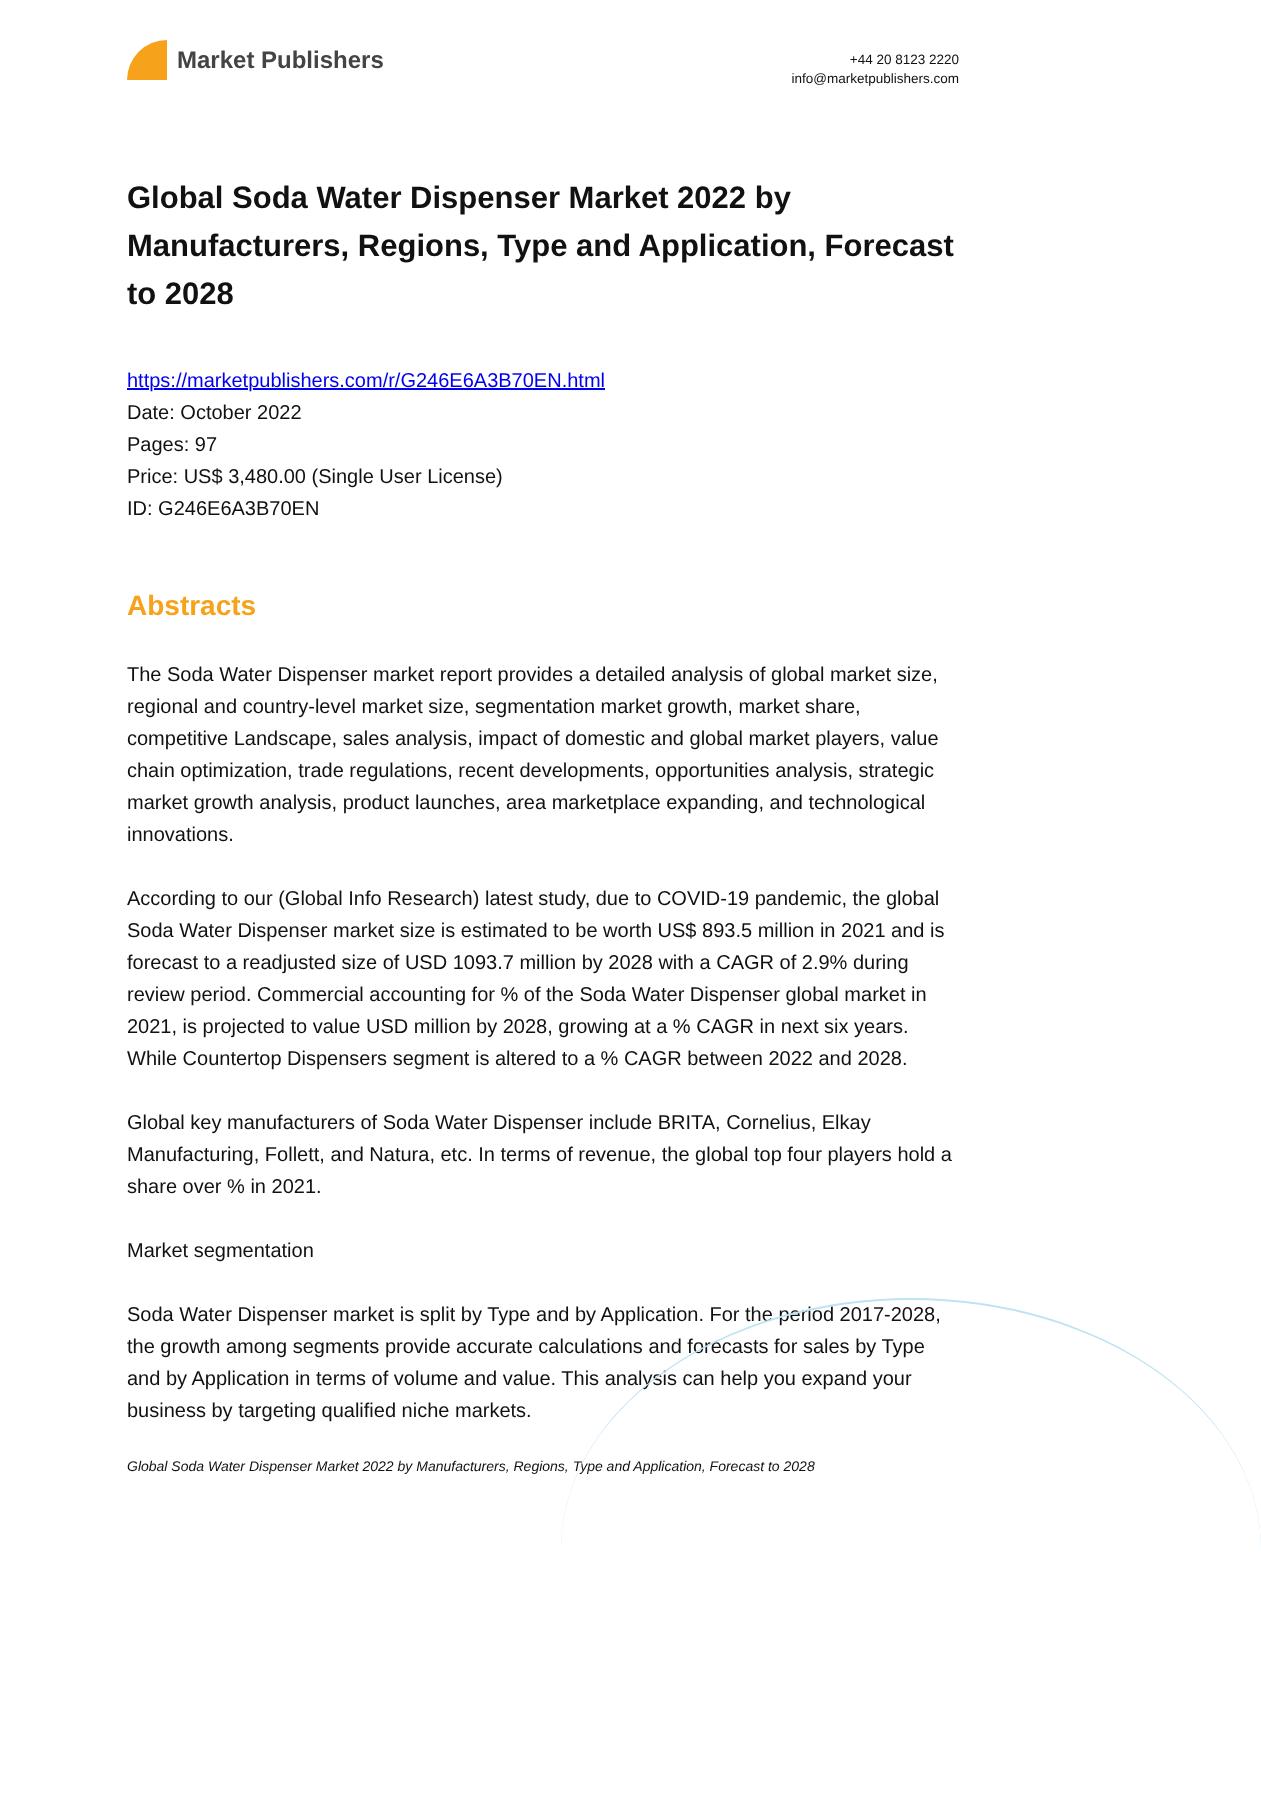Market Publishers
+44 20 8123 2220
info@marketpublishers.com
Global Soda Water Dispenser Market 2022 by Manufacturers, Regions, Type and Application, Forecast to 2028
https://marketpublishers.com/r/G246E6A3B70EN.html
Date: October 2022
Pages: 97
Price: US$ 3,480.00 (Single User License)
ID: G246E6A3B70EN
Abstracts
The Soda Water Dispenser market report provides a detailed analysis of global market size, regional and country-level market size, segmentation market growth, market share, competitive Landscape, sales analysis, impact of domestic and global market players, value chain optimization, trade regulations, recent developments, opportunities analysis, strategic market growth analysis, product launches, area marketplace expanding, and technological innovations.
According to our (Global Info Research) latest study, due to COVID-19 pandemic, the global Soda Water Dispenser market size is estimated to be worth US$ 893.5 million in 2021 and is forecast to a readjusted size of USD 1093.7 million by 2028 with a CAGR of 2.9% during review period. Commercial accounting for % of the Soda Water Dispenser global market in 2021, is projected to value USD million by 2028, growing at a % CAGR in next six years. While Countertop Dispensers segment is altered to a % CAGR between 2022 and 2028.
Global key manufacturers of Soda Water Dispenser include BRITA, Cornelius, Elkay Manufacturing, Follett, and Natura, etc. In terms of revenue, the global top four players hold a share over % in 2021.
Market segmentation
Soda Water Dispenser market is split by Type and by Application. For the period 2017-2028, the growth among segments provide accurate calculations and forecasts for sales by Type and by Application in terms of volume and value. This analysis can help you expand your business by targeting qualified niche markets.
Global Soda Water Dispenser Market 2022 by Manufacturers, Regions, Type and Application, Forecast to 2028